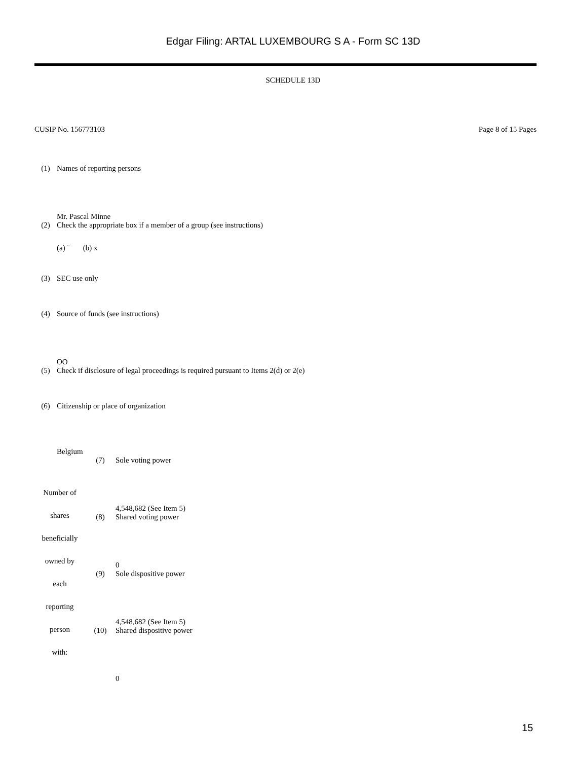Edgar Filing: ARTAL LUXEMBOURG S A - Form SC 13D
SCHEDULE 13D
CUSIP No. 156773103 Page 8 of 15 Pages
| (1) | Names of reporting persons |
| | Mr. Pascal Minne |
| (2) | Check the appropriate box if a member of a group (see instructions) |
| | (a) ¨ (b) x |
| (3) | SEC use only |
| (4) | Source of funds (see instructions) |
| | OO |
| (5) | Check if disclosure of legal proceedings is required pursuant to Items 2(d) or 2(e) |
| (6) | Citizenship or place of organization |
| | Belgium |
| Number of shares beneficially owned by each reporting person with: | (7) | Sole voting power |
| | | 4,548,682 (See Item 5) |
| | (8) | Shared voting power |
| | | 0 |
| | (9) | Sole dispositive power |
| | | 4,548,682 (See Item 5) |
| | (10) | Shared dispositive power |
| | | 0 |
15